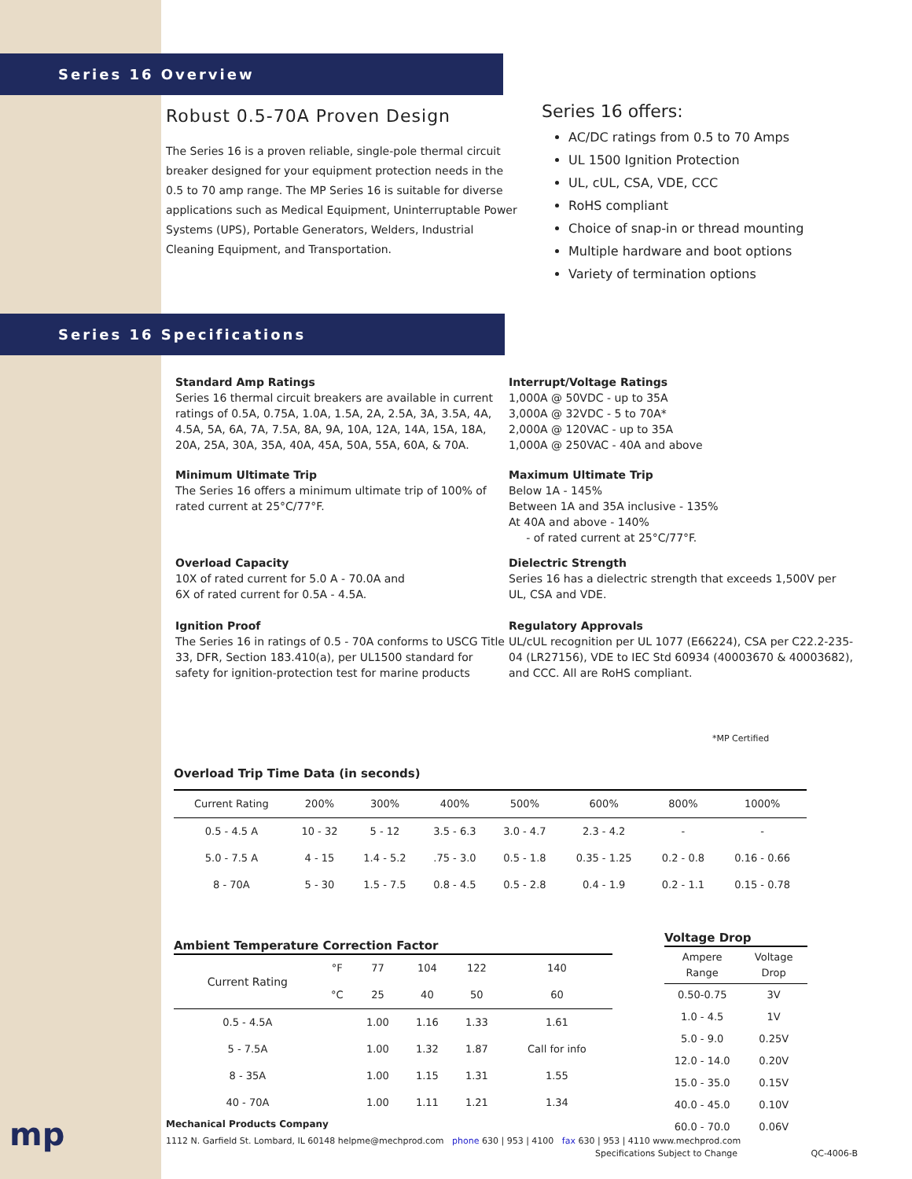Series 16 Overview
Robust 0.5-70A Proven Design
The Series 16 is a proven reliable, single-pole thermal circuit breaker designed for your equipment protection needs in the 0.5 to 70 amp range. The MP Series 16 is suitable for diverse applications such as Medical Equipment, Uninterruptable Power Systems (UPS), Portable Generators, Welders, Industrial Cleaning Equipment, and Transportation.
Series 16 offers:
AC/DC ratings from 0.5 to 70 Amps
UL 1500 Ignition Protection
UL, cUL, CSA, VDE, CCC
RoHS compliant
Choice of snap-in or thread mounting
Multiple hardware and boot options
Variety of termination options
Series 16 Specifications
Standard Amp Ratings
Series 16 thermal circuit breakers are available in current ratings of 0.5A, 0.75A, 1.0A, 1.5A, 2A, 2.5A, 3A, 3.5A, 4A, 4.5A, 5A, 6A, 7A, 7.5A, 8A, 9A, 10A, 12A, 14A, 15A, 18A, 20A, 25A, 30A, 35A, 40A, 45A, 50A, 55A, 60A, & 70A.
Interrupt/Voltage Ratings
1,000A @ 50VDC - up to 35A
3,000A @ 32VDC - 5 to 70A*
2,000A @ 120VAC - up to 35A
1,000A @ 250VAC - 40A and above
Minimum Ultimate Trip
The Series 16 offers a minimum ultimate trip of 100% of rated current at 25°C/77°F.
Maximum Ultimate Trip
Below 1A - 145%
Between 1A and 35A inclusive - 135%
At 40A and above - 140%
- of rated current at 25°C/77°F.
Overload Capacity
10X of rated current for 5.0 A - 70.0A and
6X of rated current for 0.5A - 4.5A.
Dielectric Strength
Series 16 has a dielectric strength that exceeds 1,500V per UL, CSA and VDE.
Ignition Proof
The Series 16 in ratings of 0.5 - 70A conforms to USCG Title 33, DFR, Section 183.410(a), per UL1500 standard for safety for ignition-protection test for marine products
Regulatory Approvals
UL/cUL recognition per UL 1077 (E66224), CSA per C22.2-235-04 (LR27156), VDE to IEC Std 60934 (40003670 & 40003682), and CCC. All are RoHS compliant.
*MP Certified
Overload Trip Time Data (in seconds)
| Current Rating | 200% | 300% | 400% | 500% | 600% | 800% | 1000% |
| --- | --- | --- | --- | --- | --- | --- | --- |
| 0.5 - 4.5 A | 10 - 32 | 5 - 12 | 3.5 - 6.3 | 3.0 - 4.7 | 2.3 - 4.2 | - | - |
| 5.0 - 7.5 A | 4 - 15 | 1.4 - 5.2 | .75 - 3.0 | 0.5 - 1.8 | 0.35 - 1.25 | 0.2 - 0.8 | 0.16 - 0.66 |
| 8 - 70A | 5 - 30 | 1.5 - 7.5 | 0.8 - 4.5 | 0.5 - 2.8 | 0.4 - 1.9 | 0.2 - 1.1 | 0.15 - 0.78 |
Ambient Temperature Correction Factor
| Current Rating | °F | 77 | 104 | 122 | 140 |
| | °C | 25 | 40 | 50 | 60 |
| 0.5 - 4.5A | | 1.00 | 1.16 | 1.33 | 1.61 |
| 5 - 7.5A | | 1.00 | 1.32 | 1.87 | Call for info |
| 8 - 35A | | 1.00 | 1.15 | 1.31 | 1.55 |
| 40 - 70A | | 1.00 | 1.11 | 1.21 | 1.34 |
Voltage Drop
| Ampere Range | Voltage Drop |
| --- | --- |
| 0.50-0.75 | 3V |
| 1.0 - 4.5 | 1V |
| 5.0 - 9.0 | 0.25V |
| 12.0 - 14.0 | 0.20V |
| 15.0 - 35.0 | 0.15V |
| 40.0 - 45.0 | 0.10V |
| 60.0 - 70.0 | 0.06V |
mp
Mechanical Products Company
1112 N. Garfield St. Lombard, IL 60148 helpme@mechprod.com phone 630 | 953 | 4100 fax 630 | 953 | 4110 www.mechprod.com
Specifications Subject to Change QC-4006-B